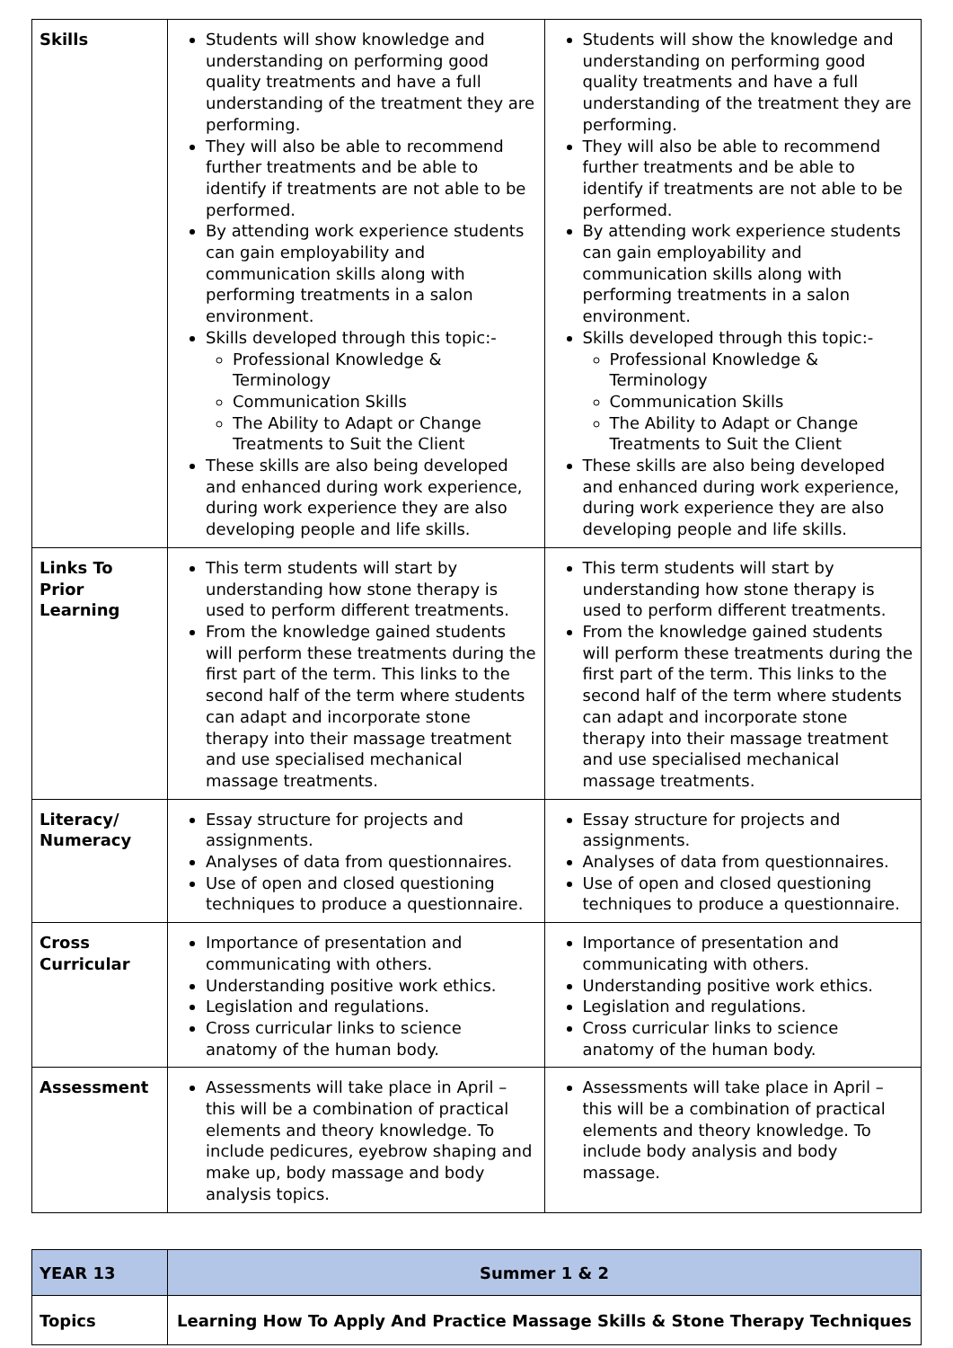| Skills | Students will show knowledge and understanding on performing good quality treatments and have a full understanding of the treatment they are performing. They will also be able to recommend further treatments and be able to identify if treatments are not able to be performed. By attending work experience students can gain employability and communication skills along with performing treatments in a salon environment. Skills developed through this topic:- Professional Knowledge & Terminology Communication Skills The Ability to Adapt or Change Treatments to Suit the Client These skills are also being developed and enhanced during work experience, during work experience they are also developing people and life skills. | Students will show the knowledge and understanding on performing good quality treatments and have a full understanding of the treatment they are performing. They will also be able to recommend further treatments and be able to identify if treatments are not able to be performed. By attending work experience students can gain employability and communication skills along with performing treatments in a salon environment. Skills developed through this topic:- Professional Knowledge & Terminology Communication Skills The Ability to Adapt or Change Treatments to Suit the Client These skills are also being developed and enhanced during work experience, during work experience they are also developing people and life skills. |
| Links To Prior Learning | This term students will start by understanding how stone therapy is used to perform different treatments. From the knowledge gained students will perform these treatments during the first part of the term. This links to the second half of the term where students can adapt and incorporate stone therapy into their massage treatment and use specialised mechanical massage treatments. | This term students will start by understanding how stone therapy is used to perform different treatments. From the knowledge gained students will perform these treatments during the first part of the term. This links to the second half of the term where students can adapt and incorporate stone therapy into their massage treatment and use specialised mechanical massage treatments. |
| Literacy/ Numeracy | Essay structure for projects and assignments. Analyses of data from questionnaires. Use of open and closed questioning techniques to produce a questionnaire. | Essay structure for projects and assignments. Analyses of data from questionnaires. Use of open and closed questioning techniques to produce a questionnaire. |
| Cross Curricular | Importance of presentation and communicating with others. Understanding positive work ethics. Legislation and regulations. Cross curricular links to science anatomy of the human body. | Importance of presentation and communicating with others. Understanding positive work ethics. Legislation and regulations. Cross curricular links to science anatomy of the human body. |
| Assessment | Assessments will take place in April – this will be a combination of practical elements and theory knowledge. To include pedicures, eyebrow shaping and make up, body massage and body analysis topics. | Assessments will take place in April – this will be a combination of practical elements and theory knowledge. To include body analysis and body massage. |
| YEAR 13 | Summer 1 & 2 |
| Topics | Learning How To Apply And Practice Massage Skills & Stone Therapy Techniques |